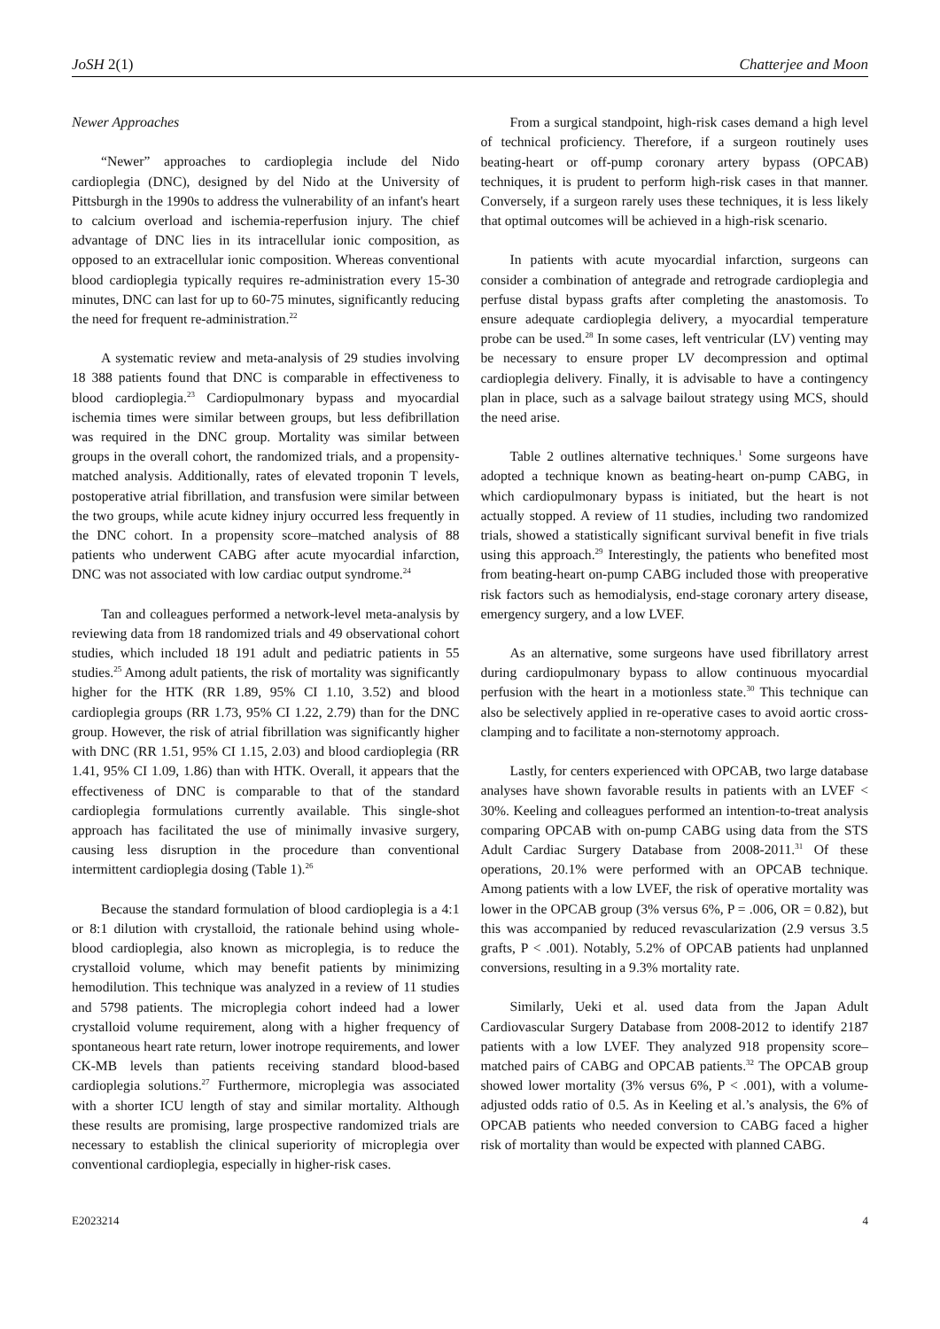JoSH 2(1) Chatterjee and Moon
Newer Approaches
“Newer” approaches to cardioplegia include del Nido cardioplegia (DNC), designed by del Nido at the University of Pittsburgh in the 1990s to address the vulnerability of an infant's heart to calcium overload and ischemia-reperfusion injury. The chief advantage of DNC lies in its intracellular ionic composition, as opposed to an extracellular ionic composition. Whereas conventional blood cardioplegia typically requires re-administration every 15-30 minutes, DNC can last for up to 60-75 minutes, significantly reducing the need for frequent re-administration.<sup>22</sup>
A systematic review and meta-analysis of 29 studies involving 18 388 patients found that DNC is comparable in effectiveness to blood cardioplegia.<sup>23</sup> Cardiopulmonary bypass and myocardial ischemia times were similar between groups, but less defibrillation was required in the DNC group. Mortality was similar between groups in the overall cohort, the randomized trials, and a propensity-matched analysis. Additionally, rates of elevated troponin T levels, postoperative atrial fibrillation, and transfusion were similar between the two groups, while acute kidney injury occurred less frequently in the DNC cohort. In a propensity score–matched analysis of 88 patients who underwent CABG after acute myocardial infarction, DNC was not associated with low cardiac output syndrome.<sup>24</sup>
Tan and colleagues performed a network-level meta-analysis by reviewing data from 18 randomized trials and 49 observational cohort studies, which included 18 191 adult and pediatric patients in 55 studies.<sup>25</sup> Among adult patients, the risk of mortality was significantly higher for the HTK (RR 1.89, 95% CI 1.10, 3.52) and blood cardioplegia groups (RR 1.73, 95% CI 1.22, 2.79) than for the DNC group. However, the risk of atrial fibrillation was significantly higher with DNC (RR 1.51, 95% CI 1.15, 2.03) and blood cardioplegia (RR 1.41, 95% CI 1.09, 1.86) than with HTK. Overall, it appears that the effectiveness of DNC is comparable to that of the standard cardioplegia formulations currently available. This single-shot approach has facilitated the use of minimally invasive surgery, causing less disruption in the procedure than conventional intermittent cardioplegia dosing (Table 1).<sup>26</sup>
Because the standard formulation of blood cardioplegia is a 4:1 or 8:1 dilution with crystalloid, the rationale behind using whole-blood cardioplegia, also known as microplegia, is to reduce the crystalloid volume, which may benefit patients by minimizing hemodilution. This technique was analyzed in a review of 11 studies and 5798 patients. The microplegia cohort indeed had a lower crystalloid volume requirement, along with a higher frequency of spontaneous heart rate return, lower inotrope requirements, and lower CK-MB levels than patients receiving standard blood-based cardioplegia solutions.<sup>27</sup> Furthermore, microplegia was associated with a shorter ICU length of stay and similar mortality. Although these results are promising, large prospective randomized trials are necessary to establish the clinical superiority of microplegia over conventional cardioplegia, especially in higher-risk cases.
From a surgical standpoint, high-risk cases demand a high level of technical proficiency. Therefore, if a surgeon routinely uses beating-heart or off-pump coronary artery bypass (OPCAB) techniques, it is prudent to perform high-risk cases in that manner. Conversely, if a surgeon rarely uses these techniques, it is less likely that optimal outcomes will be achieved in a high-risk scenario.
In patients with acute myocardial infarction, surgeons can consider a combination of antegrade and retrograde cardioplegia and perfuse distal bypass grafts after completing the anastomosis. To ensure adequate cardioplegia delivery, a myocardial temperature probe can be used.<sup>28</sup> In some cases, left ventricular (LV) venting may be necessary to ensure proper LV decompression and optimal cardioplegia delivery. Finally, it is advisable to have a contingency plan in place, such as a salvage bailout strategy using MCS, should the need arise.
Table 2 outlines alternative techniques.<sup>1</sup> Some surgeons have adopted a technique known as beating-heart on-pump CABG, in which cardiopulmonary bypass is initiated, but the heart is not actually stopped. A review of 11 studies, including two randomized trials, showed a statistically significant survival benefit in five trials using this approach.<sup>29</sup> Interestingly, the patients who benefited most from beating-heart on-pump CABG included those with preoperative risk factors such as hemodialysis, end-stage coronary artery disease, emergency surgery, and a low LVEF.
As an alternative, some surgeons have used fibrillatory arrest during cardiopulmonary bypass to allow continuous myocardial perfusion with the heart in a motionless state.<sup>30</sup> This technique can also be selectively applied in re-operative cases to avoid aortic cross-clamping and to facilitate a non-sternotomy approach.
Lastly, for centers experienced with OPCAB, two large database analyses have shown favorable results in patients with an LVEF < 30%. Keeling and colleagues performed an intention-to-treat analysis comparing OPCAB with on-pump CABG using data from the STS Adult Cardiac Surgery Database from 2008-2011.<sup>31</sup> Of these operations, 20.1% were performed with an OPCAB technique. Among patients with a low LVEF, the risk of operative mortality was lower in the OPCAB group (3% versus 6%, P = .006, OR = 0.82), but this was accompanied by reduced revascularization (2.9 versus 3.5 grafts, P < .001). Notably, 5.2% of OPCAB patients had unplanned conversions, resulting in a 9.3% mortality rate.
Similarly, Ueki et al. used data from the Japan Adult Cardiovascular Surgery Database from 2008-2012 to identify 2187 patients with a low LVEF. They analyzed 918 propensity score–matched pairs of CABG and OPCAB patients.<sup>32</sup> The OPCAB group showed lower mortality (3% versus 6%, P < .001), with a volume-adjusted odds ratio of 0.5. As in Keeling et al.’s analysis, the 6% of OPCAB patients who needed conversion to CABG faced a higher risk of mortality than would be expected with planned CABG.
E2023214 4